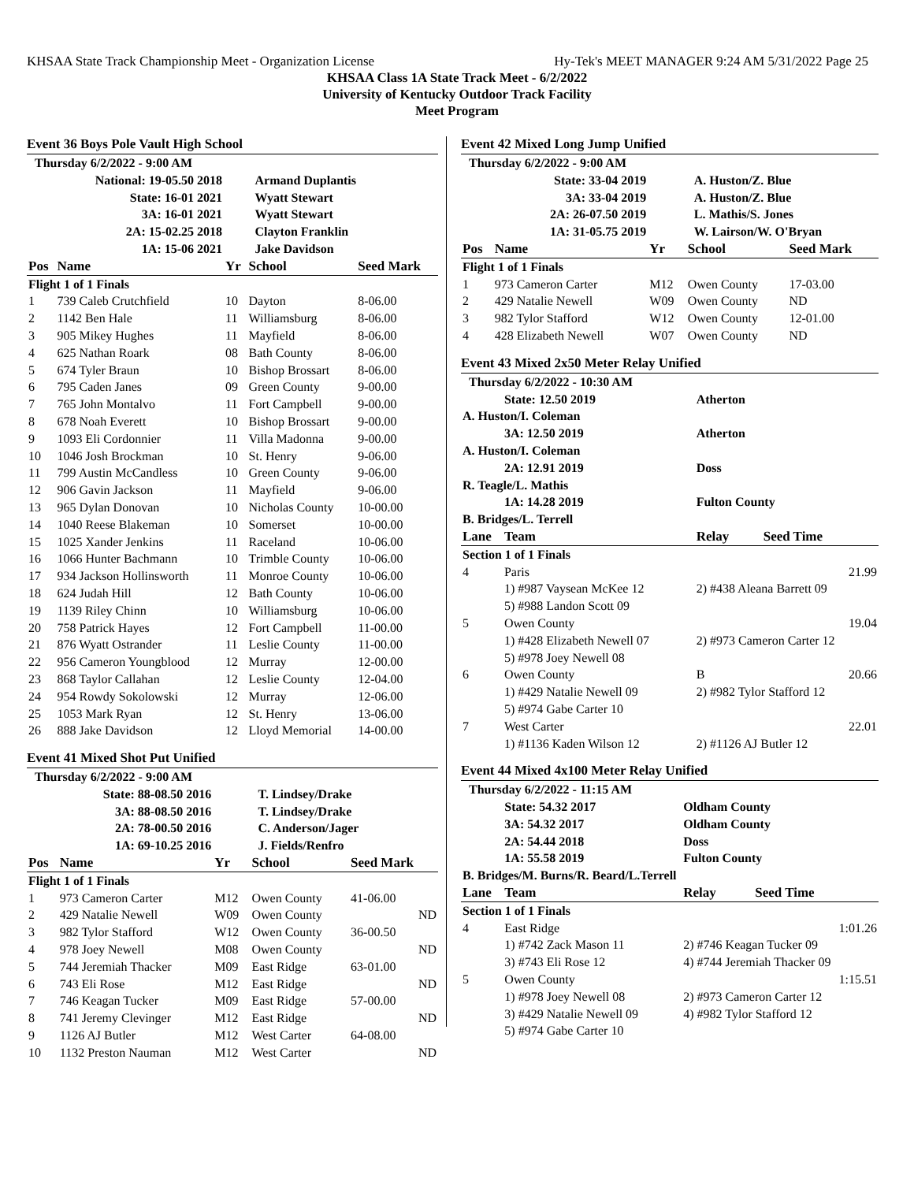KHSAA State Track Championship Meet - Organization License Hy-Tek's MEET MANAGER 9:24 AM 5/31/2022 Page 25
KHSAA Class 1A State Track Meet - 6/2/2022
University of Kentucky Outdoor Track Facility
Meet Program
Event 36 Boys Pole Vault High School
| Thursday 6/2/2022 - 9:00 AM | | | | |
| | National: 19-05.50 2018 | | Armand Duplantis | |
| | State: 16-01 2021 | | Wyatt Stewart | |
| | 3A: 16-01 2021 | | Wyatt Stewart | |
| | 2A: 15-02.25 2018 | | Clayton Franklin | |
| | 1A: 15-06 2021 | | Jake Davidson | |
| Pos | Name | Yr | School | Seed Mark |
| Flight 1 of 1 Finals | | | | |
| 1 | 739 Caleb Crutchfield | 10 | Dayton | 8-06.00 |
| 2 | 1142 Ben Hale | 11 | Williamsburg | 8-06.00 |
| 3 | 905 Mikey Hughes | 11 | Mayfield | 8-06.00 |
| 4 | 625 Nathan Roark | 08 | Bath County | 8-06.00 |
| 5 | 674 Tyler Braun | 10 | Bishop Brossart | 8-06.00 |
| 6 | 795 Caden Janes | 09 | Green County | 9-00.00 |
| 7 | 765 John Montalvo | 11 | Fort Campbell | 9-00.00 |
| 8 | 678 Noah Everett | 10 | Bishop Brossart | 9-00.00 |
| 9 | 1093 Eli Cordonnier | 11 | Villa Madonna | 9-00.00 |
| 10 | 1046 Josh Brockman | 10 | St. Henry | 9-06.00 |
| 11 | 799 Austin McCandless | 10 | Green County | 9-06.00 |
| 12 | 906 Gavin Jackson | 11 | Mayfield | 9-06.00 |
| 13 | 965 Dylan Donovan | 10 | Nicholas County | 10-00.00 |
| 14 | 1040 Reese Blakeman | 10 | Somerset | 10-00.00 |
| 15 | 1025 Xander Jenkins | 11 | Raceland | 10-06.00 |
| 16 | 1066 Hunter Bachmann | 10 | Trimble County | 10-06.00 |
| 17 | 934 Jackson Hollinsworth | 11 | Monroe County | 10-06.00 |
| 18 | 624 Judah Hill | 12 | Bath County | 10-06.00 |
| 19 | 1139 Riley Chinn | 10 | Williamsburg | 10-06.00 |
| 20 | 758 Patrick Hayes | 12 | Fort Campbell | 11-00.00 |
| 21 | 876 Wyatt Ostrander | 11 | Leslie County | 11-00.00 |
| 22 | 956 Cameron Youngblood | 12 | Murray | 12-00.00 |
| 23 | 868 Taylor Callahan | 12 | Leslie County | 12-04.00 |
| 24 | 954 Rowdy Sokolowski | 12 | Murray | 12-06.00 |
| 25 | 1053 Mark Ryan | 12 | St. Henry | 13-06.00 |
| 26 | 888 Jake Davidson | 12 | Lloyd Memorial | 14-00.00 |
Event 41 Mixed Shot Put Unified
| Thursday 6/2/2022 - 9:00 AM | | | | |
| | State: 88-08.50 2016 | | T. Lindsey/Drake | |
| | 3A: 88-08.50 2016 | | T. Lindsey/Drake | |
| | 2A: 78-00.50 2016 | | C. Anderson/Jager | |
| | 1A: 69-10.25 2016 | | J. Fields/Renfro | |
| Pos | Name | Yr | School | Seed Mark |
| Flight 1 of 1 Finals | | | | |
| 1 | 973 Cameron Carter | M12 | Owen County | 41-06.00 |
| 2 | 429 Natalie Newell | W09 | Owen County | ND |
| 3 | 982 Tylor Stafford | W12 | Owen County | 36-00.50 |
| 4 | 978 Joey Newell | M08 | Owen County | ND |
| 5 | 744 Jeremiah Thacker | M09 | East Ridge | 63-01.00 |
| 6 | 743 Eli Rose | M12 | East Ridge | ND |
| 7 | 746 Keagan Tucker | M09 | East Ridge | 57-00.00 |
| 8 | 741 Jeremy Clevinger | M12 | East Ridge | ND |
| 9 | 1126 AJ Butler | M12 | West Carter | 64-08.00 |
| 10 | 1132 Preston Nauman | M12 | West Carter | ND |
Event 42 Mixed Long Jump Unified
| Thursday 6/2/2022 - 9:00 AM | | | | |
| | State: 33-04 2019 | | A. Huston/Z. Blue | |
| | 3A: 33-04 2019 | | A. Huston/Z. Blue | |
| | 2A: 26-07.50 2019 | | L. Mathis/S. Jones | |
| | 1A: 31-05.75 2019 | | W. Lairson/W. O'Bryan | |
| Pos | Name | Yr | School | Seed Mark |
| Flight 1 of 1 Finals | | | | |
| 1 | 973 Cameron Carter | M12 | Owen County | 17-03.00 |
| 2 | 429 Natalie Newell | W09 | Owen County | ND |
| 3 | 982 Tylor Stafford | W12 | Owen County | 12-01.00 |
| 4 | 428 Elizabeth Newell | W07 | Owen County | ND |
Event 43 Mixed 2x50 Meter Relay Unified
| Thursday 6/2/2022 - 10:30 AM | | | |
| | State: 12.50 2019 | Atherton | |
| A. Huston/I. Coleman | | | |
| | 3A: 12.50 2019 | Atherton | |
| A. Huston/I. Coleman | | | |
| | 2A: 12.91 2019 | Doss | |
| R. Teagle/L. Mathis | | | |
| | 1A: 14.28 2019 | Fulton County | |
| B. Bridges/L. Terrell | | | |
| Lane | Team | Relay | Seed Time |
| Section 1 of 1 Finals | | | |
| 4 | Paris | | 21.99 |
| | 1) #987 Vaysean McKee 12 | 2) #438 Aleana Barrett 09 | |
| | 5) #988 Landon Scott 09 | | |
| 5 | Owen County | | 19.04 |
| | 1) #428 Elizabeth Newell 07 | 2) #973 Cameron Carter 12 | |
| | 5) #978 Joey Newell 08 | | |
| 6 | Owen County | B | 20.66 |
| | 1) #429 Natalie Newell 09 | 2) #982 Tylor Stafford 12 | |
| | 5) #974 Gabe Carter 10 | | |
| 7 | West Carter | | 22.01 |
| | 1) #1136 Kaden Wilson 12 | 2) #1126 AJ Butler 12 | |
Event 44 Mixed 4x100 Meter Relay Unified
| Thursday 6/2/2022 - 11:15 AM | | | |
| | State: 54.32 2017 | Oldham County | |
| | 3A: 54.32 2017 | Oldham County | |
| | 2A: 54.44 2018 | Doss | |
| | 1A: 55.58 2019 | Fulton County | |
| B. Bridges/M. Burns/R. Beard/L.Terrell | | | |
| Lane | Team | Relay | Seed Time |
| Section 1 of 1 Finals | | | |
| 4 | East Ridge | | 1:01.26 |
| | 1) #742 Zack Mason 11 | 2) #746 Keagan Tucker 09 | |
| | 3) #743 Eli Rose 12 | 4) #744 Jeremiah Thacker 09 | |
| 5 | Owen County | | 1:15.51 |
| | 1) #978 Joey Newell 08 | 2) #973 Cameron Carter 12 | |
| | 3) #429 Natalie Newell 09 | 4) #982 Tylor Stafford 12 | |
| | 5) #974 Gabe Carter 10 | | |